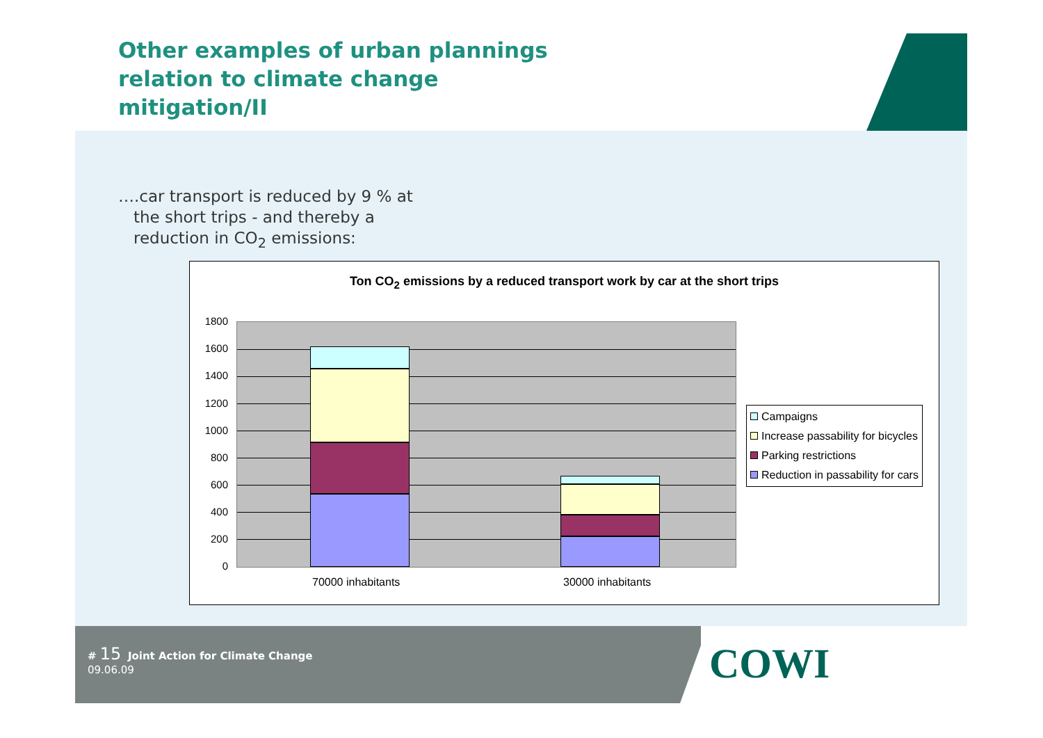Other examples of urban plannings
relation to climate change
mitigation/II
….car transport is reduced by 9 % at
the short trips - and thereby a
reduction in CO<sub>2</sub> emissions:
Ton CO<sub>2</sub> emissions by a reduced transport work by car at the short trips
1800
1600
1400
1200
1000
800
600
400
200
0
70000 inhabitants 30000 inhabitants
Campaigns
Increase passability for bicycles
Parking restrictions
Reduction in passability for cars
# 15 Joint Action for Climate Change
09.06.09
COWI